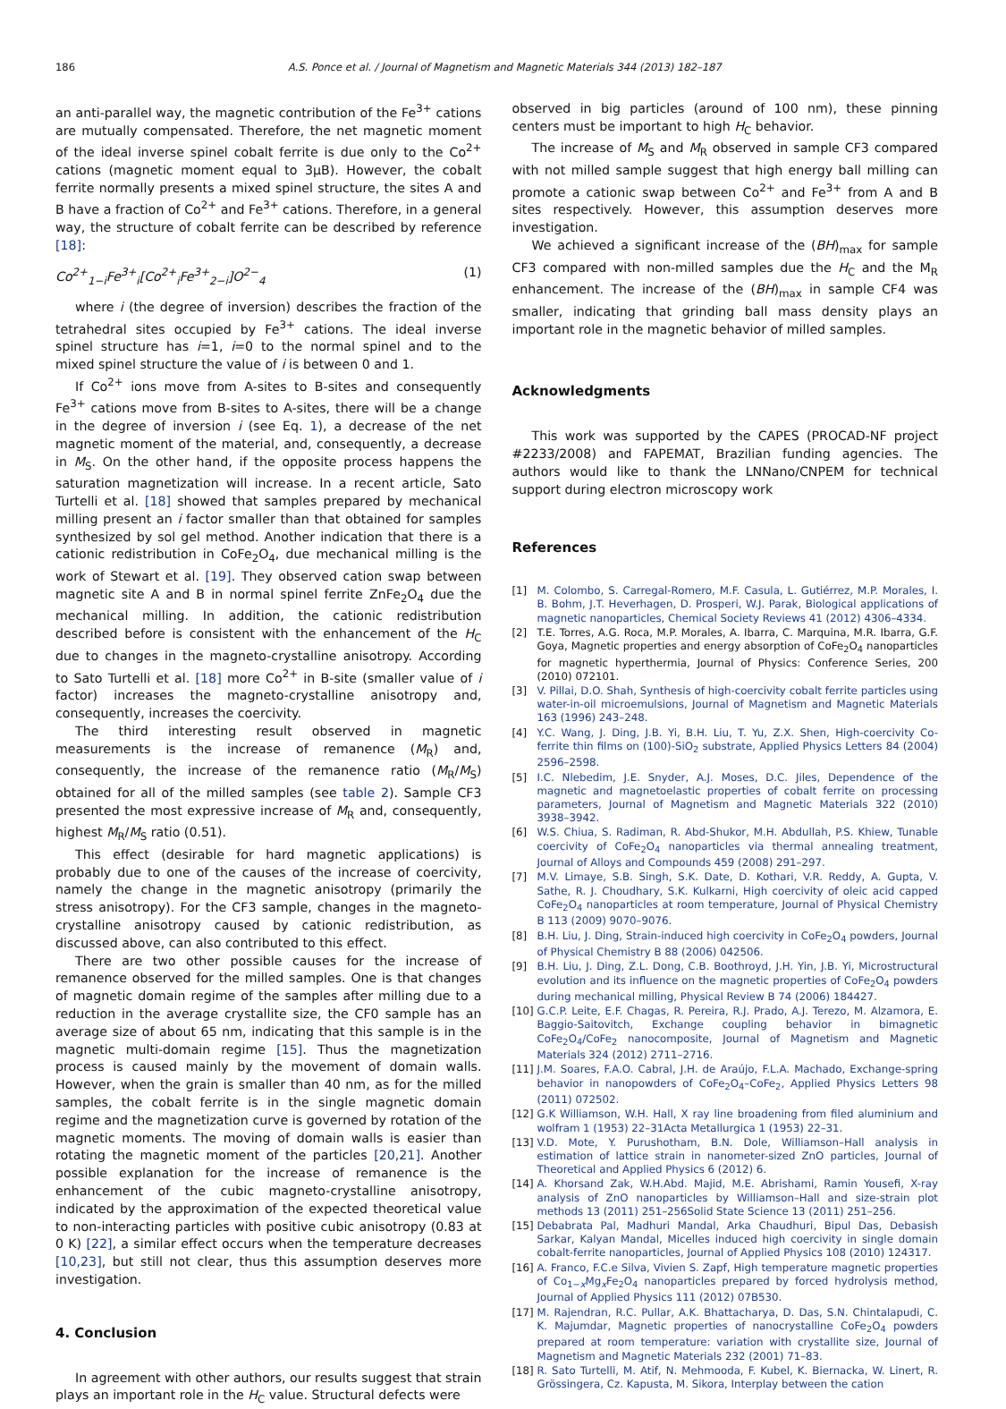186 A.S. Ponce et al. / Journal of Magnetism and Magnetic Materials 344 (2013) 182–187
an anti-parallel way, the magnetic contribution of the Fe<sup>3+</sup> cations are mutually compensated. Therefore, the net magnetic moment of the ideal inverse spinel cobalt ferrite is due only to the Co<sup>2+</sup> cations (magnetic moment equal to 3μB). However, the cobalt ferrite normally presents a mixed spinel structure, the sites A and B have a fraction of Co<sup>2+</sup> and Fe<sup>3+</sup> cations. Therefore, in a general way, the structure of cobalt ferrite can be described by reference [18]:
Co<sup>2+</sup><sub>1−i</sub>Fe<sup>3+</sup><sub>i</sub>[Co<sup>2+</sup><sub>i</sub>Fe<sup>3+</sup><sub>2−i</sub>]O<sup>2−</sup><sub>4</sub> (1)
where i (the degree of inversion) describes the fraction of the tetrahedral sites occupied by Fe<sup>3+</sup> cations. The ideal inverse spinel structure has i=1, i=0 to the normal spinel and to the mixed spinel structure the value of i is between 0 and 1.
If Co<sup>2+</sup> ions move from A-sites to B-sites and consequently Fe<sup>3+</sup> cations move from B-sites to A-sites, there will be a change in the degree of inversion i (see Eq. 1), a decrease of the net magnetic moment of the material, and, consequently, a decrease in M<sub>S</sub>. On the other hand, if the opposite process happens the saturation magnetization will increase. In a recent article, Sato Turtelli et al. [18] showed that samples prepared by mechanical milling present an i factor smaller than that obtained for samples synthesized by sol gel method. Another indication that there is a cationic redistribution in CoFe<sub>2</sub>O<sub>4</sub>, due mechanical milling is the work of Stewart et al. [19]. They observed cation swap between magnetic site A and B in normal spinel ferrite ZnFe<sub>2</sub>O<sub>4</sub> due the mechanical milling. In addition, the cationic redistribution described before is consistent with the enhancement of the H<sub>C</sub> due to changes in the magneto-crystalline anisotropy. According to Sato Turtelli et al. [18] more Co<sup>2+</sup> in B-site (smaller value of i factor) increases the magneto-crystalline anisotropy and, consequently, increases the coercivity.
The third interesting result observed in magnetic measurements is the increase of remanence (M<sub>R</sub>) and, consequently, the increase of the remanence ratio (M<sub>R</sub>/M<sub>S</sub>) obtained for all of the milled samples (see table 2). Sample CF3 presented the most expressive increase of M<sub>R</sub> and, consequently, highest M<sub>R</sub>/M<sub>S</sub> ratio (0.51).
This effect (desirable for hard magnetic applications) is probably due to one of the causes of the increase of coercivity, namely the change in the magnetic anisotropy (primarily the stress anisotropy). For the CF3 sample, changes in the magneto-crystalline anisotropy caused by cationic redistribution, as discussed above, can also contributed to this effect.
There are two other possible causes for the increase of remanence observed for the milled samples. One is that changes of magnetic domain regime of the samples after milling due to a reduction in the average crystallite size, the CF0 sample has an average size of about 65 nm, indicating that this sample is in the magnetic multi-domain regime [15]. Thus the magnetization process is caused mainly by the movement of domain walls. However, when the grain is smaller than 40 nm, as for the milled samples, the cobalt ferrite is in the single magnetic domain regime and the magnetization curve is governed by rotation of the magnetic moments. The moving of domain walls is easier than rotating the magnetic moment of the particles [20,21]. Another possible explanation for the increase of remanence is the enhancement of the cubic magneto-crystalline anisotropy, indicated by the approximation of the expected theoretical value to non-interacting particles with positive cubic anisotropy (0.83 at 0 K) [22], a similar effect occurs when the temperature decreases [10,23], but still not clear, thus this assumption deserves more investigation.
4. Conclusion
In agreement with other authors, our results suggest that strain plays an important role in the H<sub>C</sub> value. Structural defects were
observed in big particles (around of 100 nm), these pinning centers must be important to high H<sub>C</sub> behavior.
The increase of M<sub>S</sub> and M<sub>R</sub> observed in sample CF3 compared with not milled sample suggest that high energy ball milling can promote a cationic swap between Co<sup>2+</sup> and Fe<sup>3+</sup> from A and B sites respectively. However, this assumption deserves more investigation.
We achieved a significant increase of the (BH)<sub>max</sub> for sample CF3 compared with non-milled samples due the H<sub>C</sub> and the M<sub>R</sub> enhancement. The increase of the (BH)<sub>max</sub> in sample CF4 was smaller, indicating that grinding ball mass density plays an important role in the magnetic behavior of milled samples.
Acknowledgments
This work was supported by the CAPES (PROCAD-NF project #2233/2008) and FAPEMAT, Brazilian funding agencies. The authors would like to thank the LNNano/CNPEM for technical support during electron microscopy work
References
[1] M. Colombo, S. Carregal-Romero, M.F. Casula, L. Gutiérrez, M.P. Morales, I. B. Bohm, J.T. Heverhagen, D. Prosperi, W.J. Parak, Biological applications of magnetic nanoparticles, Chemical Society Reviews 41 (2012) 4306–4334.
[2] T.E. Torres, A.G. Roca, M.P. Morales, A. Ibarra, C. Marquina, M.R. Ibarra, G.F. Goya, Magnetic properties and energy absorption of CoFe<sub>2</sub>O<sub>4</sub> nanoparticles for magnetic hyperthermia, Journal of Physics: Conference Series, 200 (2010) 072101.
[3] V. Pillai, D.O. Shah, Synthesis of high-coercivity cobalt ferrite particles using water-in-oil microemulsions, Journal of Magnetism and Magnetic Materials 163 (1996) 243–248.
[4] Y.C. Wang, J. Ding, J.B. Yi, B.H. Liu, T. Yu, Z.X. Shen, High-coercivity Co-ferrite thin films on (100)-SiO<sub>2</sub> substrate, Applied Physics Letters 84 (2004) 2596–2598.
[5] I.C. Nlebedim, J.E. Snyder, A.J. Moses, D.C. Jiles, Dependence of the magnetic and magnetoelastic properties of cobalt ferrite on processing parameters, Journal of Magnetism and Magnetic Materials 322 (2010) 3938–3942.
[6] W.S. Chiua, S. Radiman, R. Abd-Shukor, M.H. Abdullah, P.S. Khiew, Tunable coercivity of CoFe<sub>2</sub>O<sub>4</sub> nanoparticles via thermal annealing treatment, Journal of Alloys and Compounds 459 (2008) 291–297.
[7] M.V. Limaye, S.B. Singh, S.K. Date, D. Kothari, V.R. Reddy, A. Gupta, V. Sathe, R. J. Choudhary, S.K. Kulkarni, High coercivity of oleic acid capped CoFe<sub>2</sub>O<sub>4</sub> nanoparticles at room temperature, Journal of Physical Chemistry B 113 (2009) 9070–9076.
[8] B.H. Liu, J. Ding, Strain-induced high coercivity in CoFe<sub>2</sub>O<sub>4</sub> powders, Journal of Physical Chemistry B 88 (2006) 042506.
[9] B.H. Liu, J. Ding, Z.L. Dong, C.B. Boothroyd, J.H. Yin, J.B. Yi, Microstructural evolution and its influence on the magnetic properties of CoFe<sub>2</sub>O<sub>4</sub> powders during mechanical milling, Physical Review B 74 (2006) 184427.
[10] G.C.P. Leite, E.F. Chagas, R. Pereira, R.J. Prado, A.J. Terezo, M. Alzamora, E. Baggio-Saitovitch, Exchange coupling behavior in bimagnetic CoFe<sub>2</sub>O<sub>4</sub>/CoFe<sub>2</sub> nanocomposite, Journal of Magnetism and Magnetic Materials 324 (2012) 2711–2716.
[11] J.M. Soares, F.A.O. Cabral, J.H. de Araújo, F.L.A. Machado, Exchange-spring behavior in nanopowders of CoFe<sub>2</sub>O<sub>4</sub>–CoFe<sub>2</sub>, Applied Physics Letters 98 (2011) 072502.
[12] G.K Williamson, W.H. Hall, X ray line broadening from filed aluminium and wolfram 1 (1953) 22–31Acta Metallurgica 1 (1953) 22–31.
[13] V.D. Mote, Y. Purushotham, B.N. Dole, Williamson–Hall analysis in estimation of lattice strain in nanometer-sized ZnO particles, Journal of Theoretical and Applied Physics 6 (2012) 6.
[14] A. Khorsand Zak, W.H.Abd. Majid, M.E. Abrishami, Ramin Yousefi, X-ray analysis of ZnO nanoparticles by Williamson–Hall and size-strain plot methods 13 (2011) 251–256Solid State Science 13 (2011) 251–256.
[15] Debabrata Pal, Madhuri Mandal, Arka Chaudhuri, Bipul Das, Debasish Sarkar, Kalyan Mandal, Micelles induced high coercivity in single domain cobalt-ferrite nanoparticles, Journal of Applied Physics 108 (2010) 124317.
[16] A. Franco, F.C.e Silva, Vivien S. Zapf, High temperature magnetic properties of Co<sub>1−x</sub>Mg<sub>x</sub>Fe<sub>2</sub>O<sub>4</sub> nanoparticles prepared by forced hydrolysis method, Journal of Applied Physics 111 (2012) 07B530.
[17] M. Rajendran, R.C. Pullar, A.K. Bhattacharya, D. Das, S.N. Chintalapudi, C. K. Majumdar, Magnetic properties of nanocrystalline CoFe<sub>2</sub>O<sub>4</sub> powders prepared at room temperature: variation with crystallite size, Journal of Magnetism and Magnetic Materials 232 (2001) 71–83.
[18] R. Sato Turtelli, M. Atif, N. Mehmooda, F. Kubel, K. Biernacka, W. Linert, R. Grössingera, Cz. Kapusta, M. Sikora, Interplay between the cation